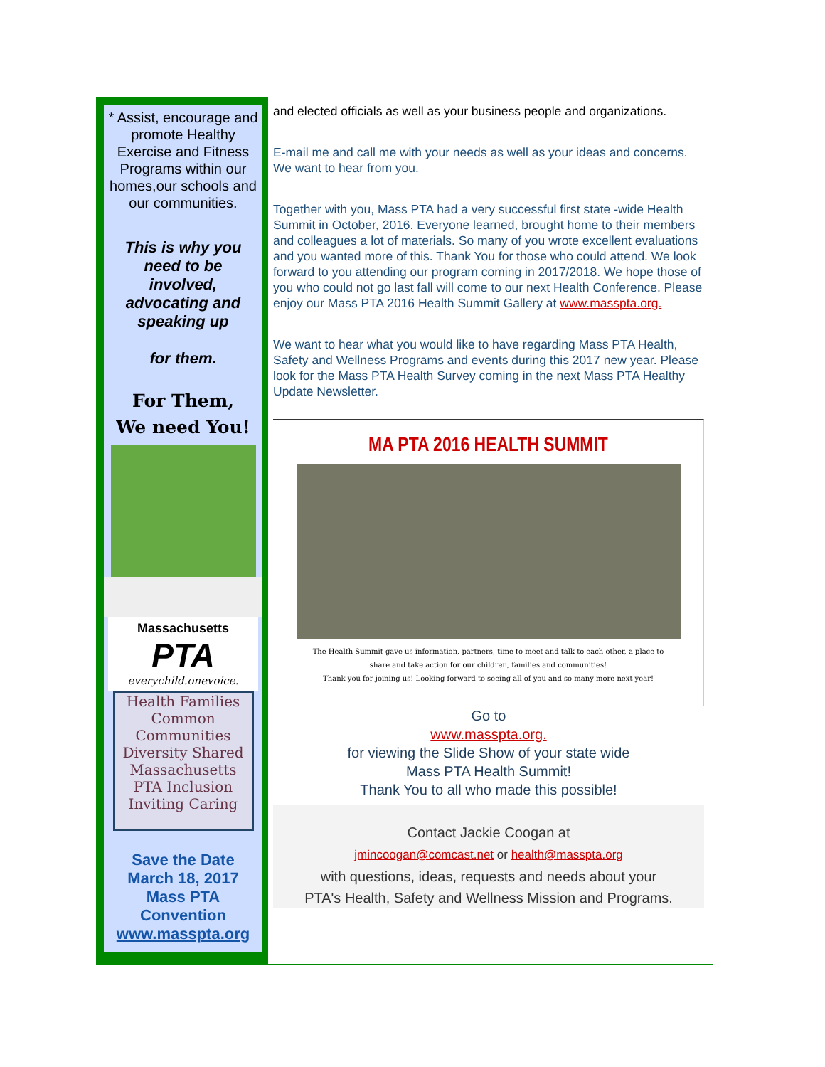* Assist, encourage and promote Healthy Exercise and Fitness Programs within our homes,our schools and our communities.
This is why you need to be involved, advocating and speaking up
for them.
For Them,
We need You!
Massachusetts
PTA
everychild.onevoice.
Health Families Common Communities Diversity Shared Massachusetts PTA Inclusion Inviting Caring
Save the Date
March 18, 2017
Mass PTA
Convention
www.masspta.org
and elected officials as well as your business people and organizations.
E-mail me and call me with your needs as well as your ideas and concerns. We want to hear from you.
Together with you, Mass PTA had a very successful first state -wide Health Summit in October, 2016. Everyone learned, brought home to their members and colleagues a lot of materials. So many of you wrote excellent evaluations and you wanted more of this. Thank You for those who could attend. We look forward to you attending our program coming in 2017/2018. We hope those of you who could not go last fall will come to our next Health Conference. Please enjoy our Mass PTA 2016 Health Summit Gallery at www.masspta.org.
We want to hear what you would like to have regarding Mass PTA Health, Safety and Wellness Programs and events during this 2017 new year. Please look for the Mass PTA Health Survey coming in the next Mass PTA Healthy Update Newsletter.
MA PTA 2016 HEALTH SUMMIT
The Health Summit gave us information, partners, time to meet and talk to each other, a place to
share and take action for our children, families and communities!
Thank you for joining us! Looking forward to seeing all of you and so many more next year!
Go to
www.masspta.org.
for viewing the Slide Show of your state wide
Mass PTA Health Summit!
Thank You to all who made this possible!
Contact Jackie Coogan at
jmincoogan@comcast.net or health@masspta.org
with questions, ideas, requests and needs about your
PTA's Health, Safety and Wellness Mission and Programs.